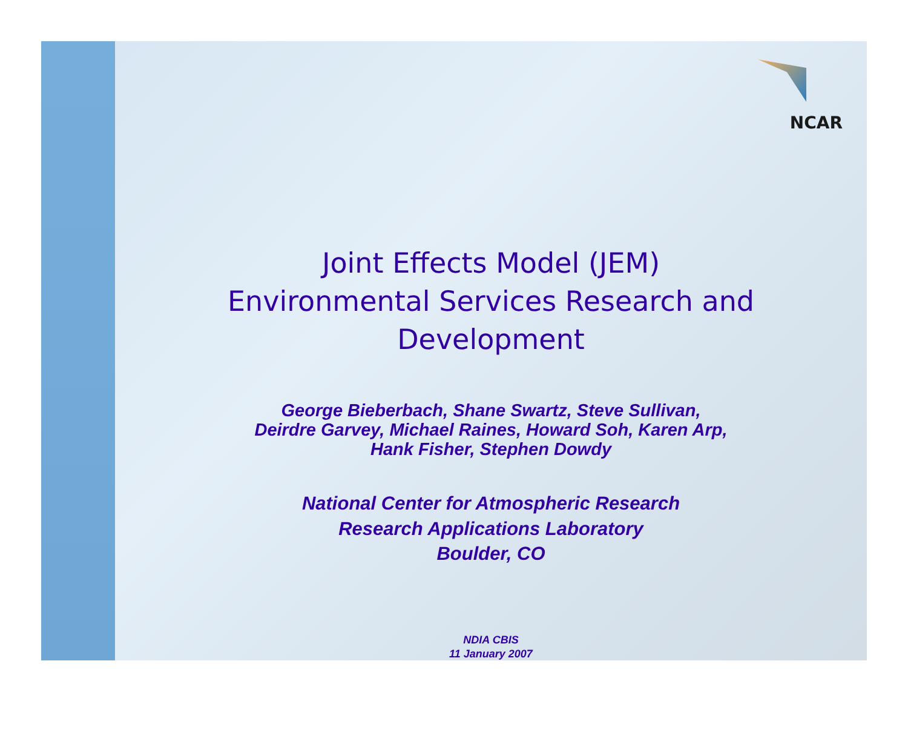NCAR
Joint Effects Model (JEM)
Environmental Services Research and
Development
George Bieberbach, Shane Swartz, Steve Sullivan,
Deirdre Garvey, Michael Raines, Howard Soh, Karen Arp,
Hank Fisher, Stephen Dowdy
National Center for Atmospheric Research
Research Applications Laboratory
Boulder, CO
NDIA CBIS
11 January 2007